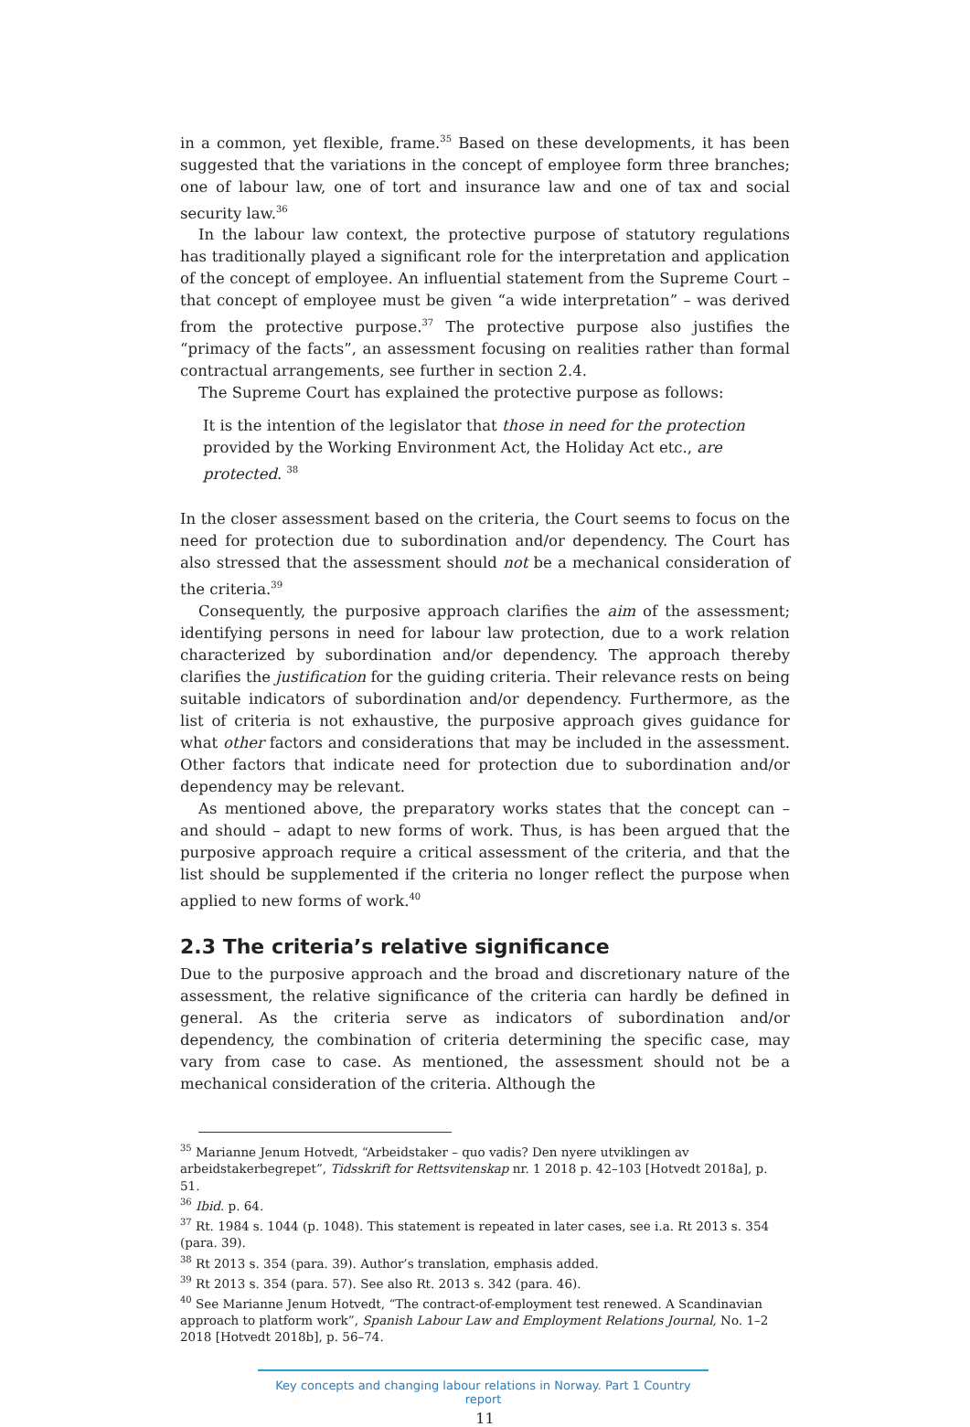in a common, yet flexible, frame.<sup>35</sup> Based on these developments, it has been suggested that the variations in the concept of employee form three branches; one of labour law, one of tort and insurance law and one of tax and social security law.<sup>36</sup>
In the labour law context, the protective purpose of statutory regulations has traditionally played a significant role for the interpretation and application of the concept of employee. An influential statement from the Supreme Court – that concept of employee must be given “a wide interpretation” – was derived from the protective purpose.<sup>37</sup> The protective purpose also justifies the “primacy of the facts”, an assessment focusing on realities rather than formal contractual arrangements, see further in section 2.4.
The Supreme Court has explained the protective purpose as follows:
It is the intention of the legislator that those in need for the protection provided by the Working Environment Act, the Holiday Act etc., are protected. <sup>38</sup>
In the closer assessment based on the criteria, the Court seems to focus on the need for protection due to subordination and/or dependency. The Court has also stressed that the assessment should not be a mechanical consideration of the criteria.<sup>39</sup>
Consequently, the purposive approach clarifies the aim of the assessment; identifying persons in need for labour law protection, due to a work relation characterized by subordination and/or dependency. The approach thereby clarifies the justification for the guiding criteria. Their relevance rests on being suitable indicators of subordination and/or dependency. Furthermore, as the list of criteria is not exhaustive, the purposive approach gives guidance for what other factors and considerations that may be included in the assessment. Other factors that indicate need for protection due to subordination and/or dependency may be relevant.
As mentioned above, the preparatory works states that the concept can – and should – adapt to new forms of work. Thus, is has been argued that the purposive approach require a critical assessment of the criteria, and that the list should be supplemented if the criteria no longer reflect the purpose when applied to new forms of work.<sup>40</sup>
2.3 The criteria’s relative significance
Due to the purposive approach and the broad and discretionary nature of the assessment, the relative significance of the criteria can hardly be defined in general. As the criteria serve as indicators of subordination and/or dependency, the combination of criteria determining the specific case, may vary from case to case. As mentioned, the assessment should not be a mechanical consideration of the criteria. Although the
<sup>35</sup> Marianne Jenum Hotvedt, “Arbeidstaker – quo vadis? Den nyere utviklingen av arbeidstakerbegrepet”, Tidsskrift for Rettsvitenskap nr. 1 2018 p. 42–103 [Hotvedt 2018a], p. 51.
<sup>36</sup> Ibid. p. 64.
<sup>37</sup> Rt. 1984 s. 1044 (p. 1048). This statement is repeated in later cases, see i.a. Rt 2013 s. 354 (para. 39).
<sup>38</sup> Rt 2013 s. 354 (para. 39). Author’s translation, emphasis added.
<sup>39</sup> Rt 2013 s. 354 (para. 57). See also Rt. 2013 s. 342 (para. 46).
<sup>40</sup> See Marianne Jenum Hotvedt, “The contract-of-employment test renewed. A Scandinavian approach to platform work”, Spanish Labour Law and Employment Relations Journal, No. 1–2 2018 [Hotvedt 2018b], p. 56–74.
Key concepts and changing labour relations in Norway. Part 1 Country report
11